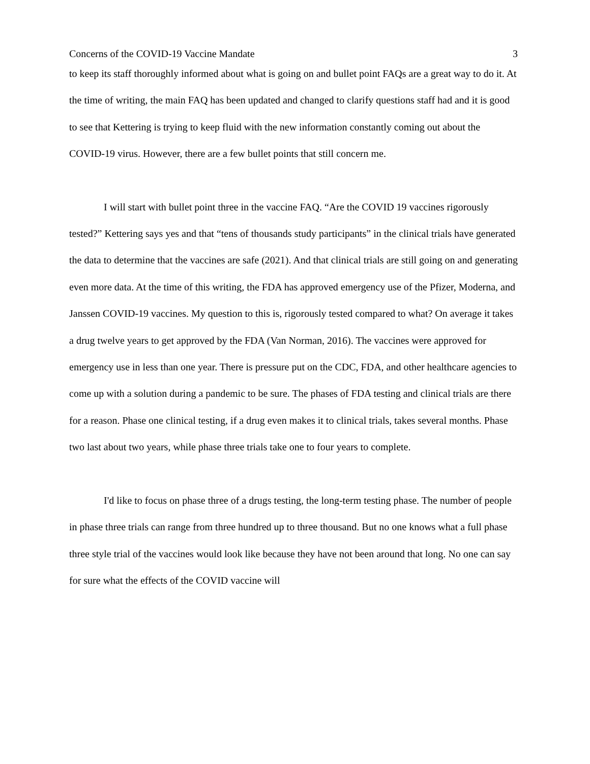Concerns of the COVID-19 Vaccine Mandate 3
to keep its staff thoroughly informed about what is going on and bullet point FAQs are a great way to do it. At the time of writing, the main FAQ has been updated and changed to clarify questions staff had and it is good to see that Kettering is trying to keep fluid with the new information constantly coming out about the COVID-19 virus. However, there are a few bullet points that still concern me.
I will start with bullet point three in the vaccine FAQ. “Are the COVID 19 vaccines rigorously tested?” Kettering says yes and that “tens of thousands study participants” in the clinical trials have generated the data to determine that the vaccines are safe (2021). And that clinical trials are still going on and generating even more data. At the time of this writing, the FDA has approved emergency use of the Pfizer, Moderna, and Janssen COVID-19 vaccines. My question to this is, rigorously tested compared to what? On average it takes a drug twelve years to get approved by the FDA (Van Norman, 2016). The vaccines were approved for emergency use in less than one year. There is pressure put on the CDC, FDA, and other healthcare agencies to come up with a solution during a pandemic to be sure. The phases of FDA testing and clinical trials are there for a reason. Phase one clinical testing, if a drug even makes it to clinical trials, takes several months. Phase two last about two years, while phase three trials take one to four years to complete.
I'd like to focus on phase three of a drugs testing, the long-term testing phase. The number of people in phase three trials can range from three hundred up to three thousand. But no one knows what a full phase three style trial of the vaccines would look like because they have not been around that long. No one can say for sure what the effects of the COVID vaccine will